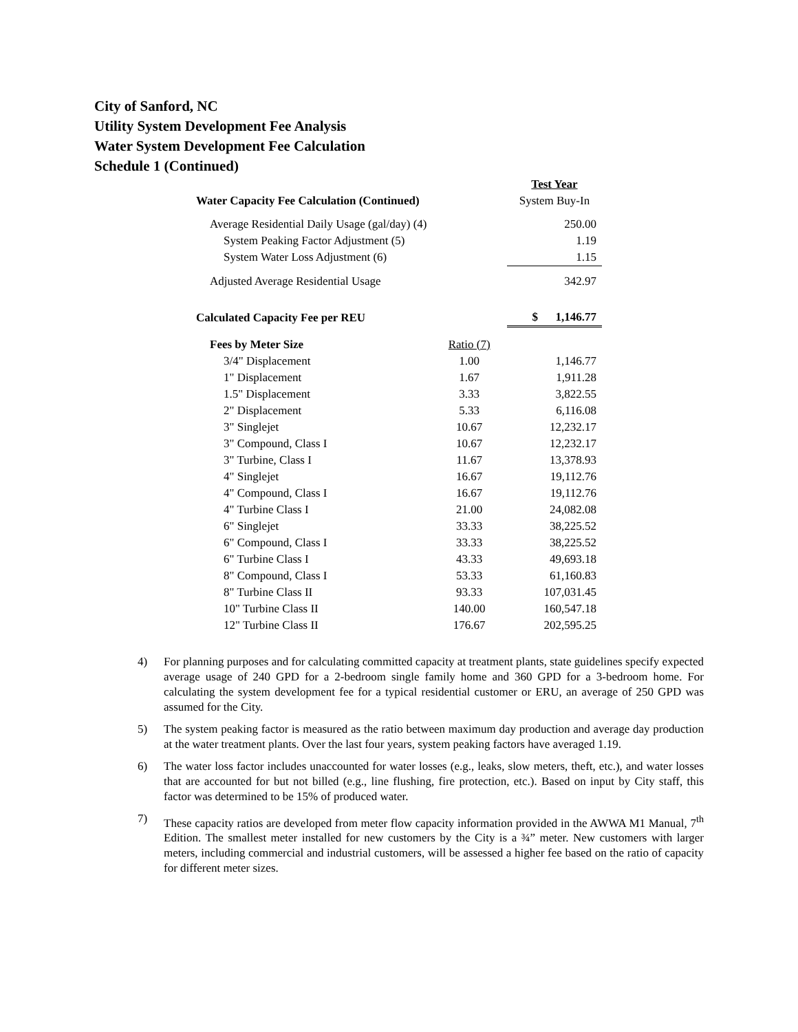City of Sanford, NC
Utility System Development Fee Analysis
Water System Development Fee Calculation
Schedule 1 (Continued)
| | | Test Year |
| Water Capacity Fee Calculation (Continued) | | System Buy-In |
| Average Residential Daily Usage (gal/day) (4) | | 250.00 |
| System Peaking Factor Adjustment (5) | | 1.19 |
| System Water Loss Adjustment (6) | | 1.15 |
| Adjusted Average Residential Usage | | 342.97 |
| Calculated Capacity Fee per REU | | $ 1,146.77 |
| Fees by Meter Size | Ratio (7) | |
| 3/4" Displacement | 1.00 | 1,146.77 |
| 1" Displacement | 1.67 | 1,911.28 |
| 1.5" Displacement | 3.33 | 3,822.55 |
| 2" Displacement | 5.33 | 6,116.08 |
| 3" Singlejet | 10.67 | 12,232.17 |
| 3" Compound, Class I | 10.67 | 12,232.17 |
| 3" Turbine, Class I | 11.67 | 13,378.93 |
| 4" Singlejet | 16.67 | 19,112.76 |
| 4" Compound, Class I | 16.67 | 19,112.76 |
| 4" Turbine Class I | 21.00 | 24,082.08 |
| 6" Singlejet | 33.33 | 38,225.52 |
| 6" Compound, Class I | 33.33 | 38,225.52 |
| 6" Turbine Class I | 43.33 | 49,693.18 |
| 8" Compound, Class I | 53.33 | 61,160.83 |
| 8" Turbine Class II | 93.33 | 107,031.45 |
| 10" Turbine Class II | 140.00 | 160,547.18 |
| 12" Turbine Class II | 176.67 | 202,595.25 |
4) For planning purposes and for calculating committed capacity at treatment plants, state guidelines specify expected average usage of 240 GPD for a 2-bedroom single family home and 360 GPD for a 3-bedroom home. For calculating the system development fee for a typical residential customer or ERU, an average of 250 GPD was assumed for the City.
5) The system peaking factor is measured as the ratio between maximum day production and average day production at the water treatment plants. Over the last four years, system peaking factors have averaged 1.19.
6) The water loss factor includes unaccounted for water losses (e.g., leaks, slow meters, theft, etc.), and water losses that are accounted for but not billed (e.g., line flushing, fire protection, etc.). Based on input by City staff, this factor was determined to be 15% of produced water.
7) These capacity ratios are developed from meter flow capacity information provided in the AWWA M1 Manual, 7<sup>th</sup> Edition. The smallest meter installed for new customers by the City is a ¾” meter. New customers with larger meters, including commercial and industrial customers, will be assessed a higher fee based on the ratio of capacity for different meter sizes.